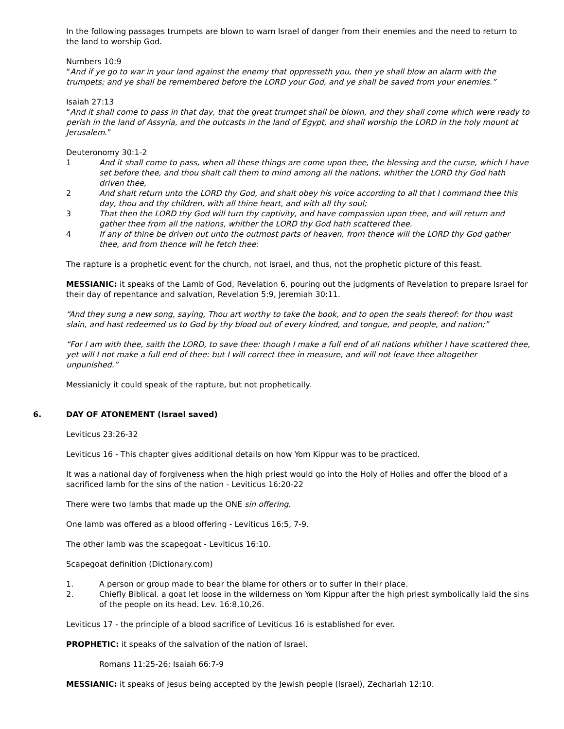In the following passages trumpets are blown to warn Israel of danger from their enemies and the need to return to the land to worship God.
Numbers 10:9
“And if ye go to war in your land against the enemy that oppresseth you, then ye shall blow an alarm with the trumpets; and ye shall be remembered before the LORD your God, and ye shall be saved from your enemies.”
Isaiah 27:13
“And it shall come to pass in that day, that the great trumpet shall be blown, and they shall come which were ready to perish in the land of Assyria, and the outcasts in the land of Egypt, and shall worship the LORD in the holy mount at Jerusalem.”
Deuteronomy 30:1-2
1 And it shall come to pass, when all these things are come upon thee, the blessing and the curse, which I have set before thee, and thou shalt call them to mind among all the nations, whither the LORD thy God hath driven thee,
2 And shalt return unto the LORD thy God, and shalt obey his voice according to all that I command thee this day, thou and thy children, with all thine heart, and with all thy soul;
3 That then the LORD thy God will turn thy captivity, and have compassion upon thee, and will return and gather thee from all the nations, whither the LORD thy God hath scattered thee.
4 If any of thine be driven out unto the outmost parts of heaven, from thence will the LORD thy God gather thee, and from thence will he fetch thee:
The rapture is a prophetic event for the church, not Israel, and thus, not the prophetic picture of this feast.
MESSIANIC: it speaks of the Lamb of God, Revelation 6, pouring out the judgments of Revelation to prepare Israel for their day of repentance and salvation, Revelation 5:9, Jeremiah 30:11.
“And they sung a new song, saying, Thou art worthy to take the book, and to open the seals thereof: for thou wast slain, and hast redeemed us to God by thy blood out of every kindred, and tongue, and people, and nation;”
“For I am with thee, saith the LORD, to save thee: though I make a full end of all nations whither I have scattered thee, yet will I not make a full end of thee: but I will correct thee in measure, and will not leave thee altogether unpunished.”
Messianicly it could speak of the rapture, but not prophetically.
6. DAY OF ATONEMENT (Israel saved)
Leviticus 23:26-32
Leviticus 16 - This chapter gives additional details on how Yom Kippur was to be practiced.
It was a national day of forgiveness when the high priest would go into the Holy of Holies and offer the blood of a sacrificed lamb for the sins of the nation - Leviticus 16:20-22
There were two lambs that made up the ONE sin offering.
One lamb was offered as a blood offering - Leviticus 16:5, 7-9.
The other lamb was the scapegoat - Leviticus 16:10.
Scapegoat definition (Dictionary.com)
1. A person or group made to bear the blame for others or to suffer in their place.
2. Chiefly Biblical. a goat let loose in the wilderness on Yom Kippur after the high priest symbolically laid the sins of the people on its head. Lev. 16:8,10,26.
Leviticus 17 - the principle of a blood sacrifice of Leviticus 16 is established for ever.
PROPHETIC: it speaks of the salvation of the nation of Israel.
Romans 11:25-26; Isaiah 66:7-9
MESSIANIC: it speaks of Jesus being accepted by the Jewish people (Israel), Zechariah 12:10.